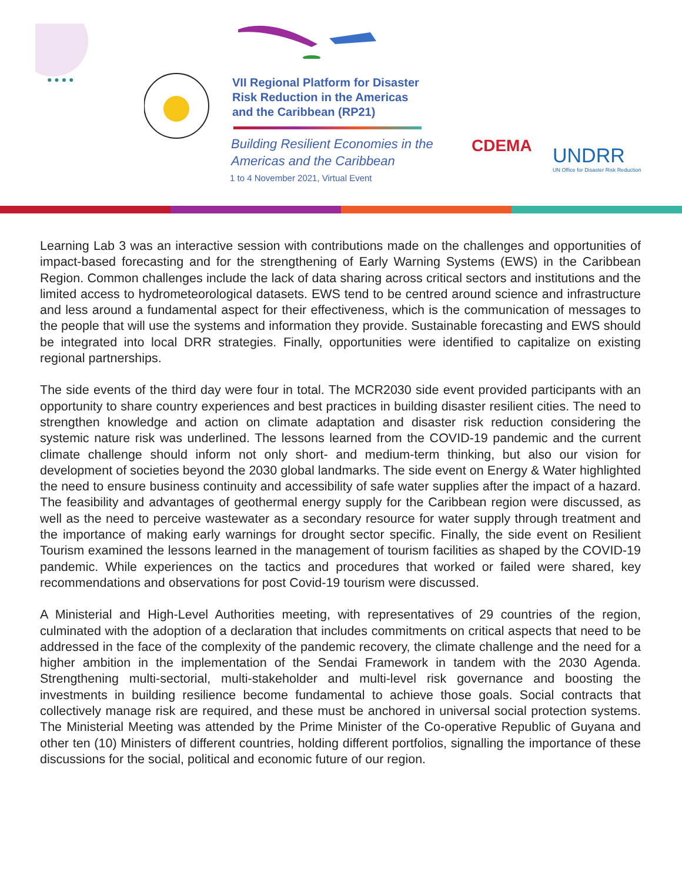● ● ● ●
VII Regional Platform for Disaster Risk Reduction in the Americas and the Caribbean (RP21)
Building Resilient Economies in the
Americas and the Caribbean
1 to 4 November 2021, Virtual Event
CDEMA
UNDRR
UN Office for Disaster Risk Reduction
Learning Lab 3 was an interactive session with contributions made on the challenges and opportunities of impact-based forecasting and for the strengthening of Early Warning Systems (EWS) in the Caribbean Region. Common challenges include the lack of data sharing across critical sectors and institutions and the limited access to hydrometeorological datasets. EWS tend to be centred around science and infrastructure and less around a fundamental aspect for their effectiveness, which is the communication of messages to the people that will use the systems and information they provide. Sustainable forecasting and EWS should be integrated into local DRR strategies. Finally, opportunities were identified to capitalize on existing regional partnerships.
The side events of the third day were four in total. The MCR2030 side event provided participants with an opportunity to share country experiences and best practices in building disaster resilient cities. The need to strengthen knowledge and action on climate adaptation and disaster risk reduction considering the systemic nature risk was underlined. The lessons learned from the COVID-19 pandemic and the current climate challenge should inform not only short- and medium-term thinking, but also our vision for development of societies beyond the 2030 global landmarks. The side event on Energy & Water highlighted the need to ensure business continuity and accessibility of safe water supplies after the impact of a hazard. The feasibility and advantages of geothermal energy supply for the Caribbean region were discussed, as well as the need to perceive wastewater as a secondary resource for water supply through treatment and the importance of making early warnings for drought sector specific. Finally, the side event on Resilient Tourism examined the lessons learned in the management of tourism facilities as shaped by the COVID-19 pandemic. While experiences on the tactics and procedures that worked or failed were shared, key recommendations and observations for post Covid-19 tourism were discussed.
A Ministerial and High-Level Authorities meeting, with representatives of 29 countries of the region, culminated with the adoption of a declaration that includes commitments on critical aspects that need to be addressed in the face of the complexity of the pandemic recovery, the climate challenge and the need for a higher ambition in the implementation of the Sendai Framework in tandem with the 2030 Agenda. Strengthening multi-sectorial, multi-stakeholder and multi-level risk governance and boosting the investments in building resilience become fundamental to achieve those goals. Social contracts that collectively manage risk are required, and these must be anchored in universal social protection systems. The Ministerial Meeting was attended by the Prime Minister of the Co-operative Republic of Guyana and other ten (10) Ministers of different countries, holding different portfolios, signalling the importance of these discussions for the social, political and economic future of our region.